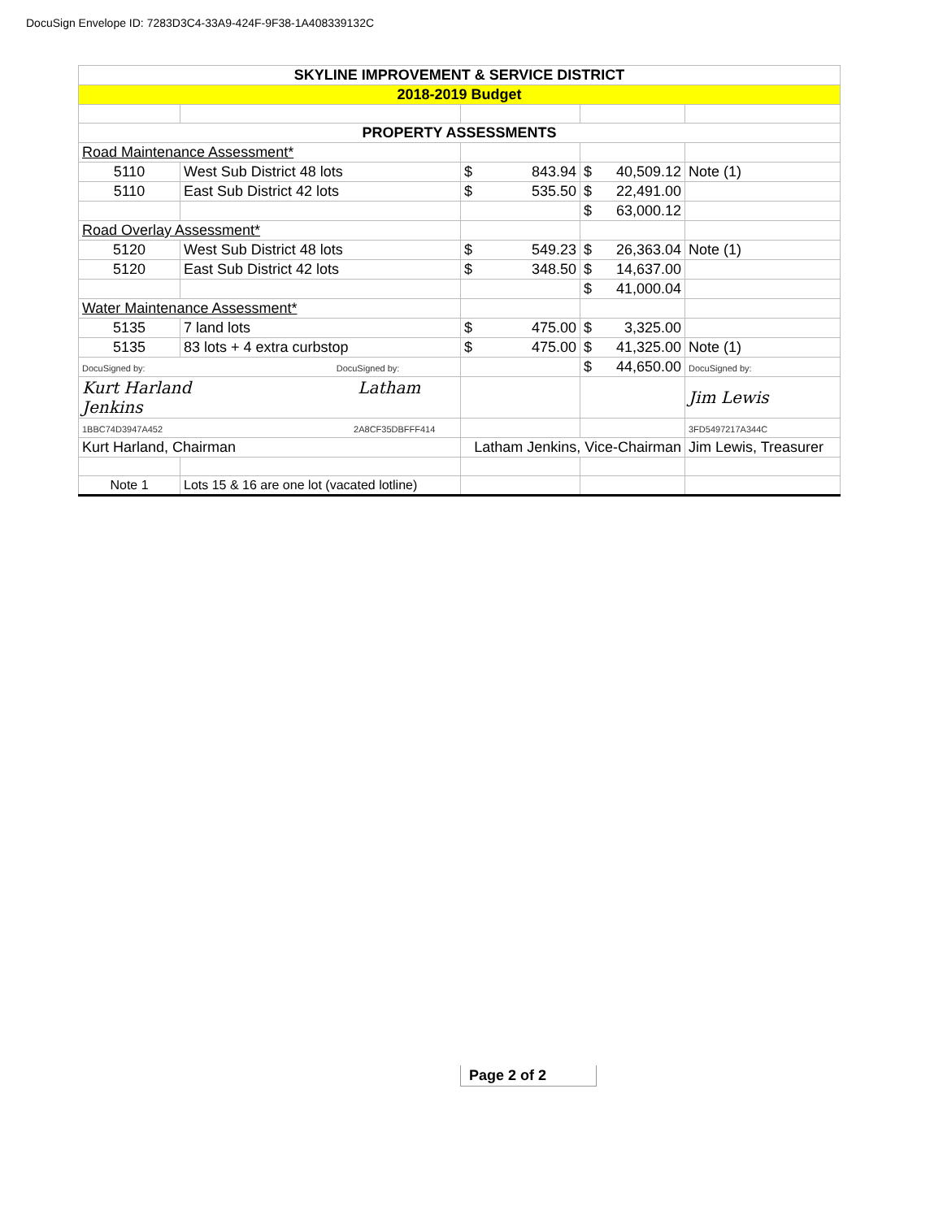DocuSign Envelope ID: 7283D3C4-33A9-424F-9F38-1A408339132C
| SKYLINE IMPROVEMENT & SERVICE DISTRICT | | | | |
| --- | --- | --- | --- | --- |
| 2018-2019 Budget | | | | |
| PROPERTY ASSESSMENTS | | | | |
| Road Maintenance Assessment* | | | | |
| 5110 | West Sub District 48 lots | $ 843.94 | $ 40,509.12 | Note (1) |
| 5110 | East Sub District 42 lots | $ 535.50 | $ 22,491.00 | |
| | | | $ 63,000.12 | |
| Road Overlay Assessment* | | | | |
| 5120 | West Sub District 48 lots | $ 549.23 | $ 26,363.04 | Note (1) |
| 5120 | East Sub District 42 lots | $ 348.50 | $ 14,637.00 | |
| | | | $ 41,000.04 | |
| Water Maintenance Assessment* | | | | |
| 5135 | 7 land lots | $ 475.00 | $ 3,325.00 | |
| 5135 | 83 lots + 4 extra curbstop | $ 475.00 | $ 41,325.00 | Note (1) |
| DocuSigned by: DocuSigned by: | | | $ 44,650.00 | DocuSigned by: |
| Kurt Harland Latham Jenkins | | | | Jim Lewis |
| 1BBC74D3947A452 2A8CF35DBFFF414 | | | | 3FD5497217A344C |
| Kurt Harland, Chairman | | Latham Jenkins, Vice-Chairman | | Jim Lewis, Treasurer |
| Note 1 | Lots 15 & 16 are one lot (vacated lotline) | | | |
Page 2 of 2